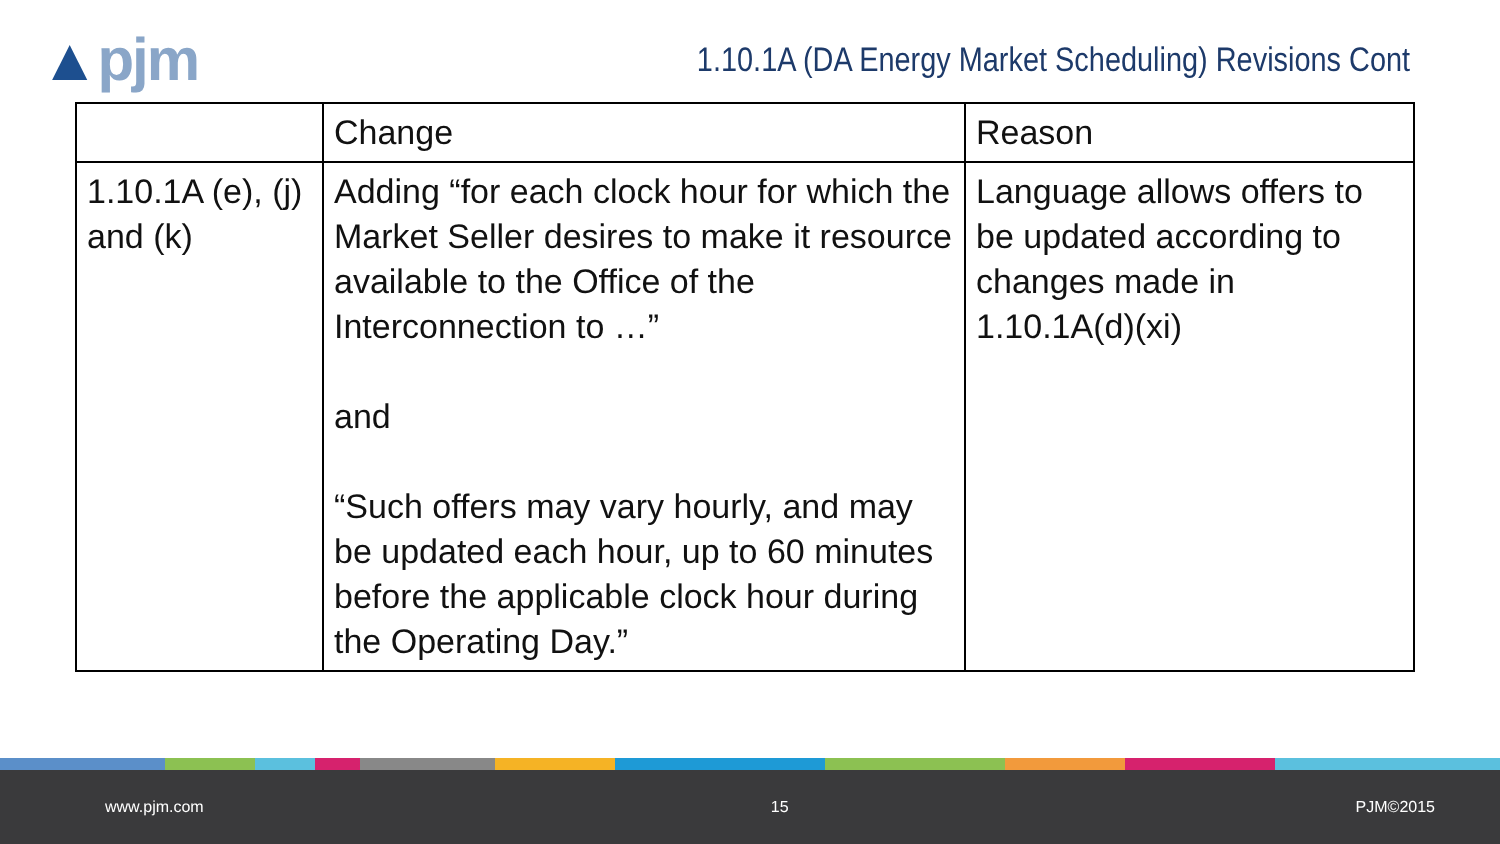▲pjm
1.10.1A (DA Energy Market Scheduling) Revisions Cont
| | Change | Reason |
| --- | --- | --- |
| 1.10.1A (e), (j) and (k) | Adding “for each clock hour for which the Market Seller desires to make it resource available to the Office of the Interconnection to …” and “Such offers may vary hourly, and may be updated each hour, up to 60 minutes before the applicable clock hour during the Operating Day.” | Language allows offers to be updated according to changes made in 1.10.1A(d)(xi) |
www.pjm.com 15 PJM©2015